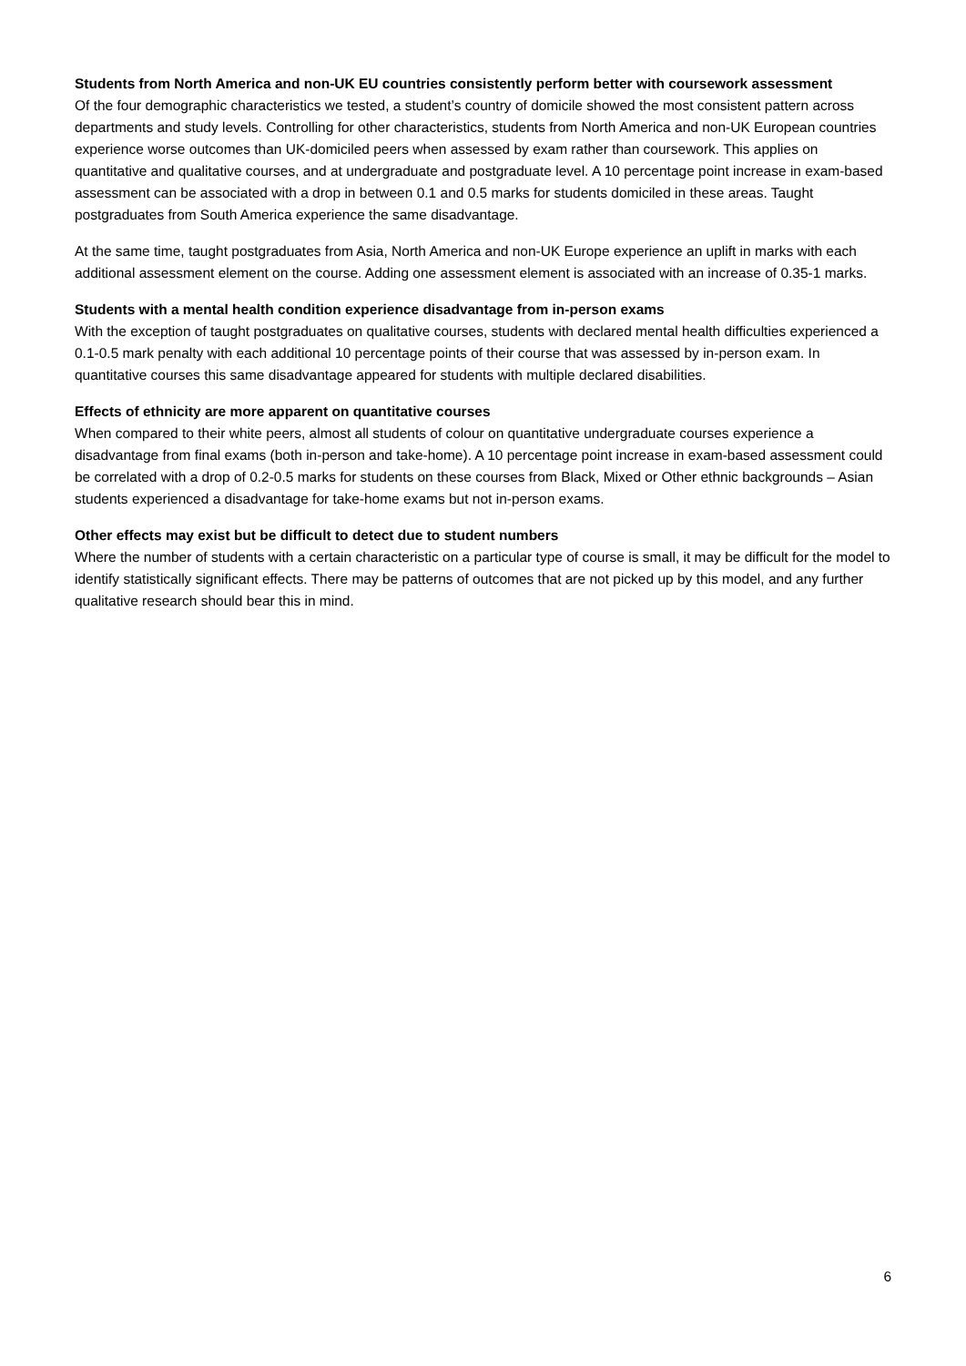Students from North America and non-UK EU countries consistently perform better with coursework assessment
Of the four demographic characteristics we tested, a student’s country of domicile showed the most consistent pattern across departments and study levels. Controlling for other characteristics, students from North America and non-UK European countries experience worse outcomes than UK-domiciled peers when assessed by exam rather than coursework. This applies on quantitative and qualitative courses, and at undergraduate and postgraduate level. A 10 percentage point increase in exam-based assessment can be associated with a drop in between 0.1 and 0.5 marks for students domiciled in these areas. Taught postgraduates from South America experience the same disadvantage.
At the same time, taught postgraduates from Asia, North America and non-UK Europe experience an uplift in marks with each additional assessment element on the course. Adding one assessment element is associated with an increase of 0.35-1 marks.
Students with a mental health condition experience disadvantage from in-person exams
With the exception of taught postgraduates on qualitative courses, students with declared mental health difficulties experienced a 0.1-0.5 mark penalty with each additional 10 percentage points of their course that was assessed by in-person exam. In quantitative courses this same disadvantage appeared for students with multiple declared disabilities.
Effects of ethnicity are more apparent on quantitative courses
When compared to their white peers, almost all students of colour on quantitative undergraduate courses experience a disadvantage from final exams (both in-person and take-home). A 10 percentage point increase in exam-based assessment could be correlated with a drop of 0.2-0.5 marks for students on these courses from Black, Mixed or Other ethnic backgrounds – Asian students experienced a disadvantage for take-home exams but not in-person exams.
Other effects may exist but be difficult to detect due to student numbers
Where the number of students with a certain characteristic on a particular type of course is small, it may be difficult for the model to identify statistically significant effects. There may be patterns of outcomes that are not picked up by this model, and any further qualitative research should bear this in mind.
6